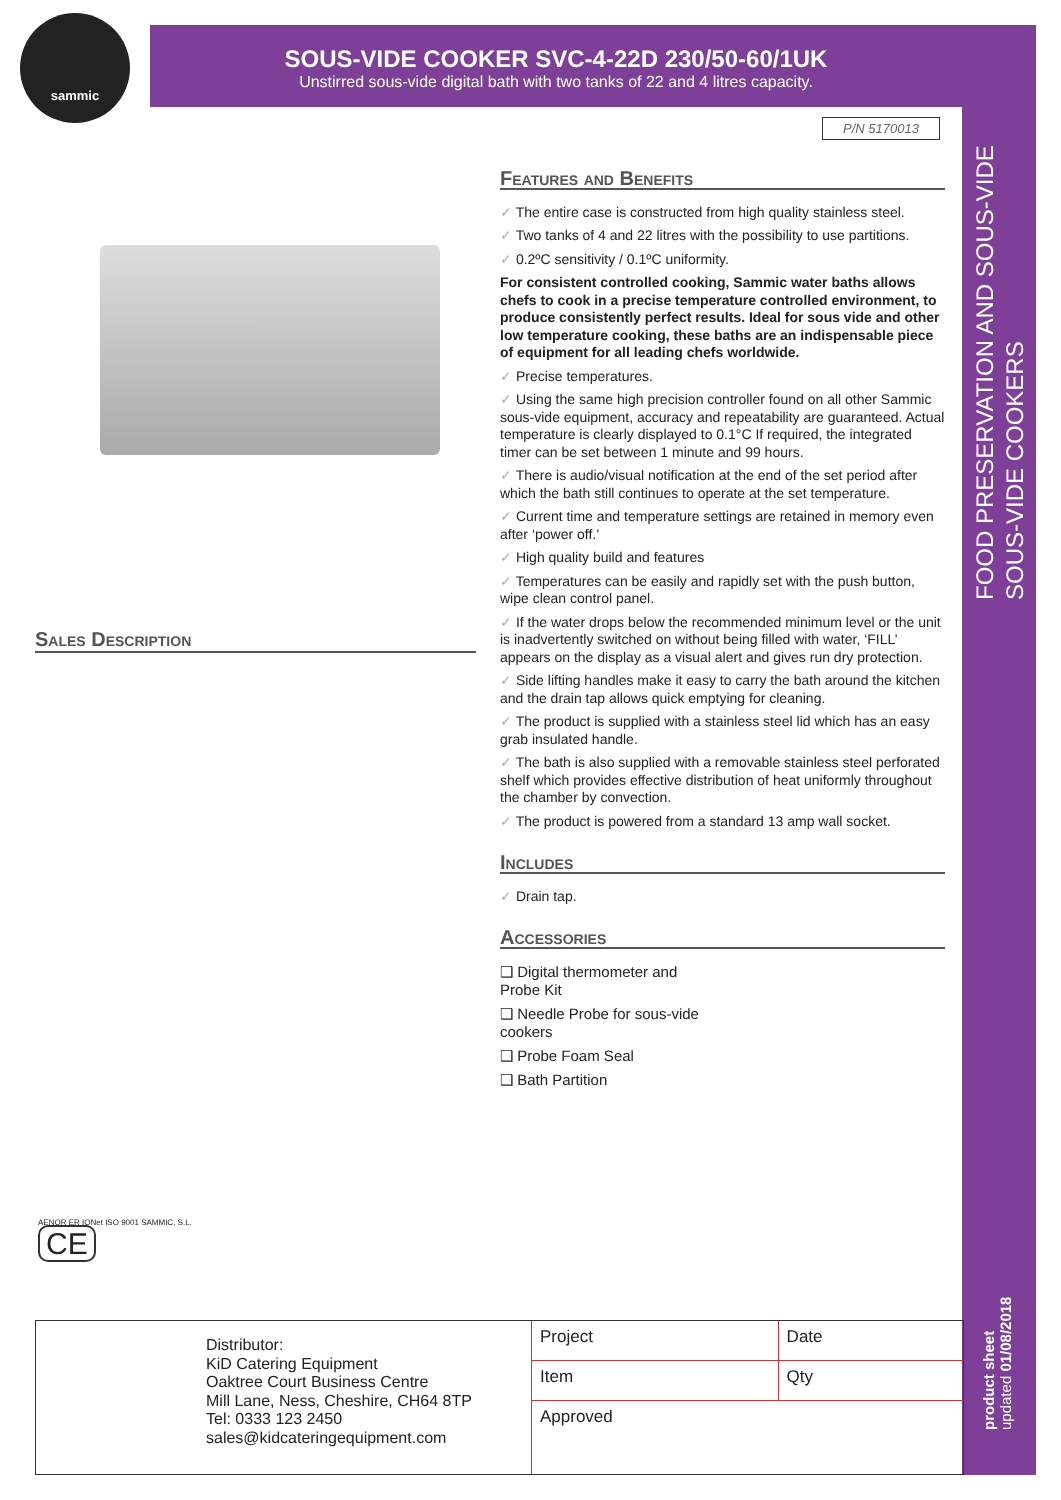sammic
SOUS-VIDE COOKER SVC-4-22D 230/50-60/1UK
Unstirred sous-vide digital bath with two tanks of 22 and 4 litres capacity.
P/N 5170013
FOOD PRESERVATION AND SOUS-VIDE
SOUS-VIDE COOKERS
Sales Description
Features and Benefits
✓ The entire case is constructed from high quality stainless steel.
✓ Two tanks of 4 and 22 litres with the possibility to use partitions.
✓ 0.2ºC sensitivity / 0.1ºC uniformity.
For consistent controlled cooking, Sammic water baths allows chefs to cook in a precise temperature controlled environment, to produce consistently perfect results. Ideal for sous vide and other low temperature cooking, these baths are an indispensable piece of equipment for all leading chefs worldwide.
✓ Precise temperatures.
✓ Using the same high precision controller found on all other Sammic sous-vide equipment, accuracy and repeatability are guaranteed. Actual temperature is clearly displayed to 0.1°C If required, the integrated timer can be set between 1 minute and 99 hours.
✓ There is audio/visual notification at the end of the set period after which the bath still continues to operate at the set temperature.
✓ Current time and temperature settings are retained in memory even after ‘power off.’
✓ High quality build and features
✓ Temperatures can be easily and rapidly set with the push button, wipe clean control panel.
✓ If the water drops below the recommended minimum level or the unit is inadvertently switched on without being filled with water, ‘FILL’ appears on the display as a visual alert and gives run dry protection.
✓ Side lifting handles make it easy to carry the bath around the kitchen and the drain tap allows quick emptying for cleaning.
✓ The product is supplied with a stainless steel lid which has an easy grab insulated handle.
✓ The bath is also supplied with a removable stainless steel perforated shelf which provides effective distribution of heat uniformly throughout the chamber by convection.
✓ The product is powered from a standard 13 amp wall socket.
Includes
✓ Drain tap.
Accessories
❑ Digital thermometer and Probe Kit
❑ Needle Probe for sous-vide cookers
❑ Probe Foam Seal
❑ Bath Partition
AENOR ER IQNet ISO 9001 SAMMIC, S.L. CE
Distributor:
KiD Catering Equipment
Oaktree Court Business Centre
Mill Lane, Ness, Cheshire, CH64 8TP
Tel: 0333 123 2450
sales@kidcateringequipment.com
| Project | Date |
| Item | Qty |
| Approved | |
product sheet
updated 01/08/2018